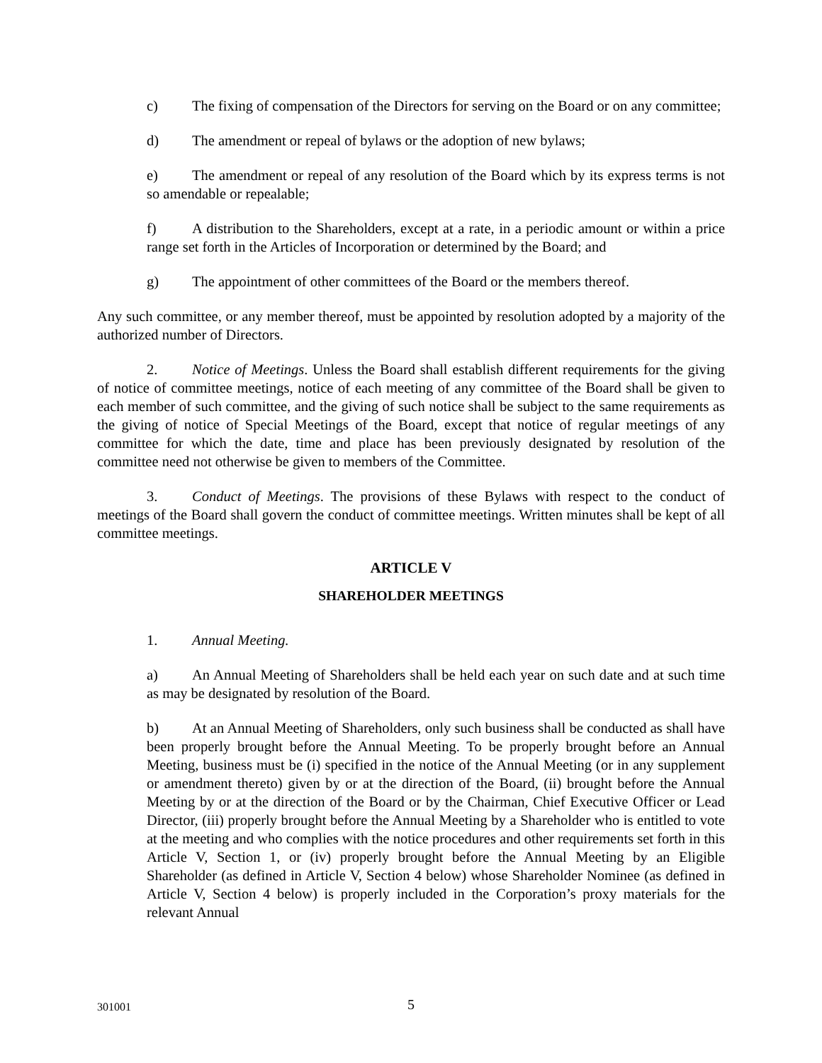c) The fixing of compensation of the Directors for serving on the Board or on any committee;
d) The amendment or repeal of bylaws or the adoption of new bylaws;
e) The amendment or repeal of any resolution of the Board which by its express terms is not so amendable or repealable;
f) A distribution to the Shareholders, except at a rate, in a periodic amount or within a price range set forth in the Articles of Incorporation or determined by the Board; and
g) The appointment of other committees of the Board or the members thereof.
Any such committee, or any member thereof, must be appointed by resolution adopted by a majority of the authorized number of Directors.
2. Notice of Meetings. Unless the Board shall establish different requirements for the giving of notice of committee meetings, notice of each meeting of any committee of the Board shall be given to each member of such committee, and the giving of such notice shall be subject to the same requirements as the giving of notice of Special Meetings of the Board, except that notice of regular meetings of any committee for which the date, time and place has been previously designated by resolution of the committee need not otherwise be given to members of the Committee.
3. Conduct of Meetings. The provisions of these Bylaws with respect to the conduct of meetings of the Board shall govern the conduct of committee meetings. Written minutes shall be kept of all committee meetings.
ARTICLE V
SHAREHOLDER MEETINGS
1. Annual Meeting.
a) An Annual Meeting of Shareholders shall be held each year on such date and at such time as may be designated by resolution of the Board.
b) At an Annual Meeting of Shareholders, only such business shall be conducted as shall have been properly brought before the Annual Meeting. To be properly brought before an Annual Meeting, business must be (i) specified in the notice of the Annual Meeting (or in any supplement or amendment thereto) given by or at the direction of the Board, (ii) brought before the Annual Meeting by or at the direction of the Board or by the Chairman, Chief Executive Officer or Lead Director, (iii) properly brought before the Annual Meeting by a Shareholder who is entitled to vote at the meeting and who complies with the notice procedures and other requirements set forth in this Article V, Section 1, or (iv) properly brought before the Annual Meeting by an Eligible Shareholder (as defined in Article V, Section 4 below) whose Shareholder Nominee (as defined in Article V, Section 4 below) is properly included in the Corporation’s proxy materials for the relevant Annual
301001 5